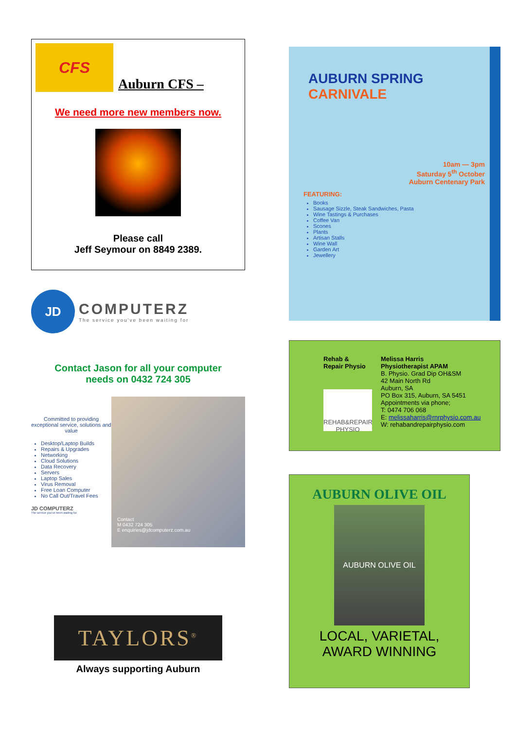CFS
Auburn CFS –
We need more new members now.
Please call
Jeff Seymour on 8849 2389.
JD
COMPUTERZ
The service you've been waiting for
Contact Jason for all your computer
needs on 0432 724 305
Committed to providing exceptional service, solutions and value
Desktop/Laptop Builds
Repairs & Upgrades
Networking
Cloud Solutions
Data Recovery
Servers
Laptop Sales
Virus Removal
Free Loan Computer
No Call Out/Travel Fees
JD COMPUTERZ
The service you've been waiting for
Contact
M 0432 724 305
E enquiries@jdcomputerz.com.au
TAYLORS<sup>®</sup>
Always supporting Auburn
AUBURN SPRING CARNIVALE
10am — 3pm
Saturday 5<sup>th</sup> October
Auburn Centenary Park
FEATURING:
Books
Sausage Sizzle, Steak Sandwiches, Pasta
Wine Tastings & Purchases
Coffee Van
Scones
Plants
Artisan Stalls
Wine Wall
Garden Art
Jewellery
Rehab &
Repair Physio
REHAB&REPAIR PHYSIO
Melissa Harris
Physiotherapist APAM
B. Physio. Grad Dip OH&SM
42 Main North Rd
Auburn, SA
PO Box 315, Auburn, SA 5451
Appointments via phone;
T: 0474 706 068
E: melissaharris@rnrphysio.com.au
W: rehabandrepairphysio.com
AUBURN OLIVE OIL
AUBURN OLIVE OIL
LOCAL, VARIETAL,
AWARD WINNING